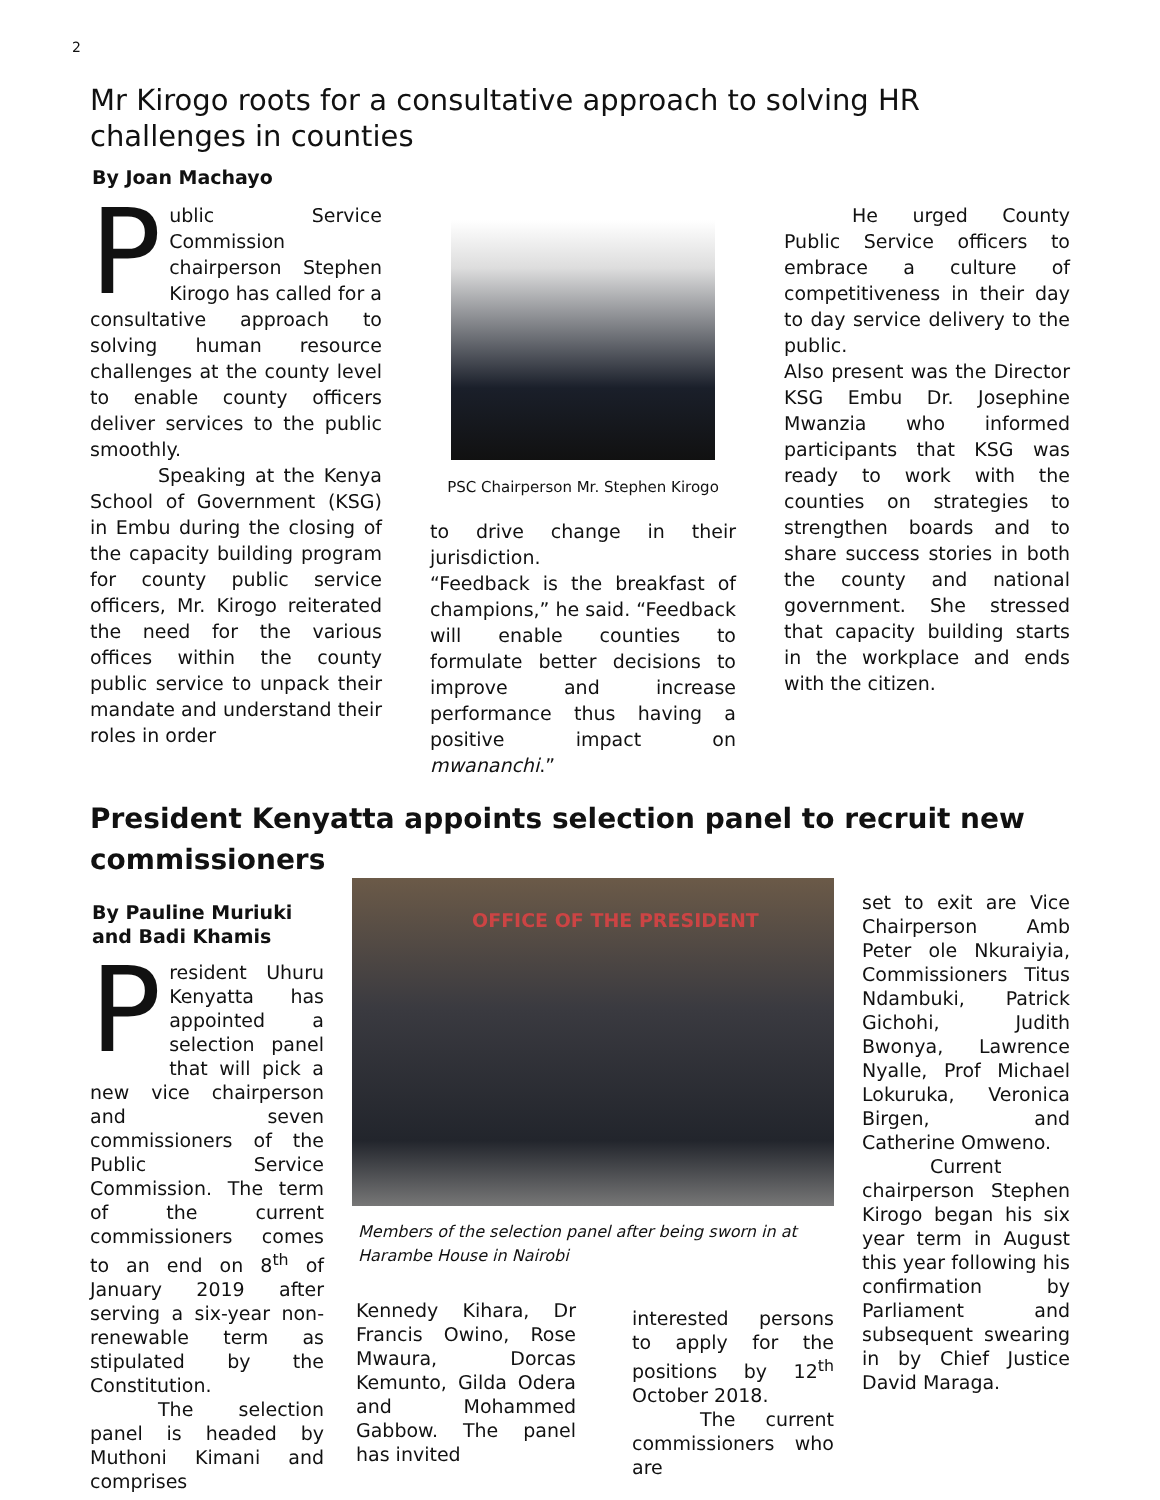2
Mr Kirogo roots for a consultative approach to solving HR challenges in counties
By Joan Machayo
Public Service Commission chairperson Stephen Kirogo has called for a consultative approach to solving human resource challenges at the county level to enable county officers deliver services to the public smoothly.
Speaking at the Kenya School of Government (KSG) in Embu during the closing of the capacity building program for county public service officers, Mr. Kirogo reiterated the need for the various offices within the county public service to unpack their mandate and understand their roles in order
PSC Chairperson Mr. Stephen Kirogo
to drive change in their jurisdiction.
“Feedback is the breakfast of champions,” he said. “Feedback will enable counties to formulate better decisions to improve and increase performance thus having a positive impact on mwananchi.”
He urged County Public Service officers to embrace a culture of competitiveness in their day to day service delivery to the public.
Also present was the Director KSG Embu Dr. Josephine Mwanzia who informed participants that KSG was ready to work with the counties on strategies to strengthen boards and to share success stories in both the county and national government. She stressed that capacity building starts in the workplace and ends with the citizen.
President Kenyatta appoints selection panel to recruit new commissioners
By Pauline Muriuki and Badi Khamis
President Uhuru Kenyatta has appointed a selection panel that will pick a new vice chairperson and seven commissioners of the Public Service Commission. The term of the current commissioners comes to an end on 8<sup>th</sup> of January 2019 after serving a six-year non-renewable term as stipulated by the Constitution.
The selection panel is headed by Muthoni Kimani and comprises
OFFICE OF THE PRESIDENT
Members of the selection panel after being sworn in at Harambe House in Nairobi
Kennedy Kihara, Dr Francis Owino, Rose Mwaura, Dorcas Kemunto, Gilda Odera and Mohammed Gabbow. The panel has invited
interested persons to apply for the positions by 12<sup>th</sup> October 2018.
The current commissioners who are
set to exit are Vice Chairperson Amb Peter ole Nkuraiyia, Commissioners Titus Ndambuki, Patrick Gichohi, Judith Bwonya, Lawrence Nyalle, Prof Michael Lokuruka, Veronica Birgen, and Catherine Omweno.
Current chairperson Stephen Kirogo began his six year term in August this year following his confirmation by Parliament and subsequent swearing in by Chief Justice David Maraga.